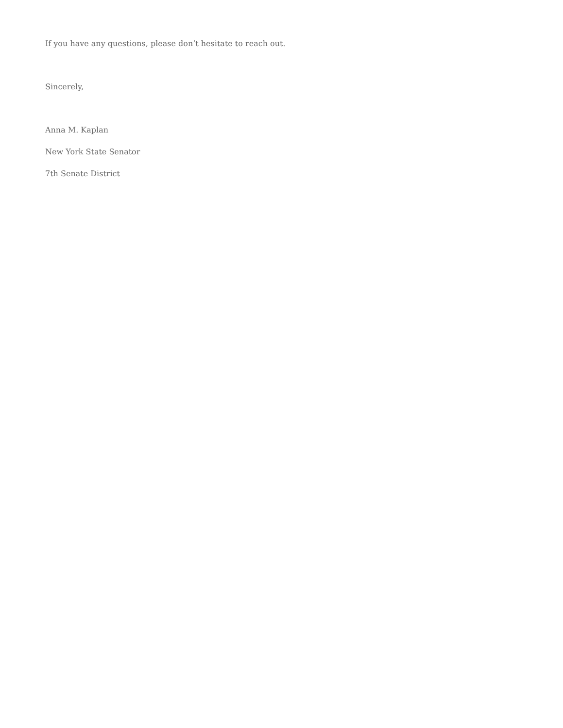If you have any questions, please don’t hesitate to reach out.
Sincerely,
Anna M. Kaplan
New York State Senator
7th Senate District